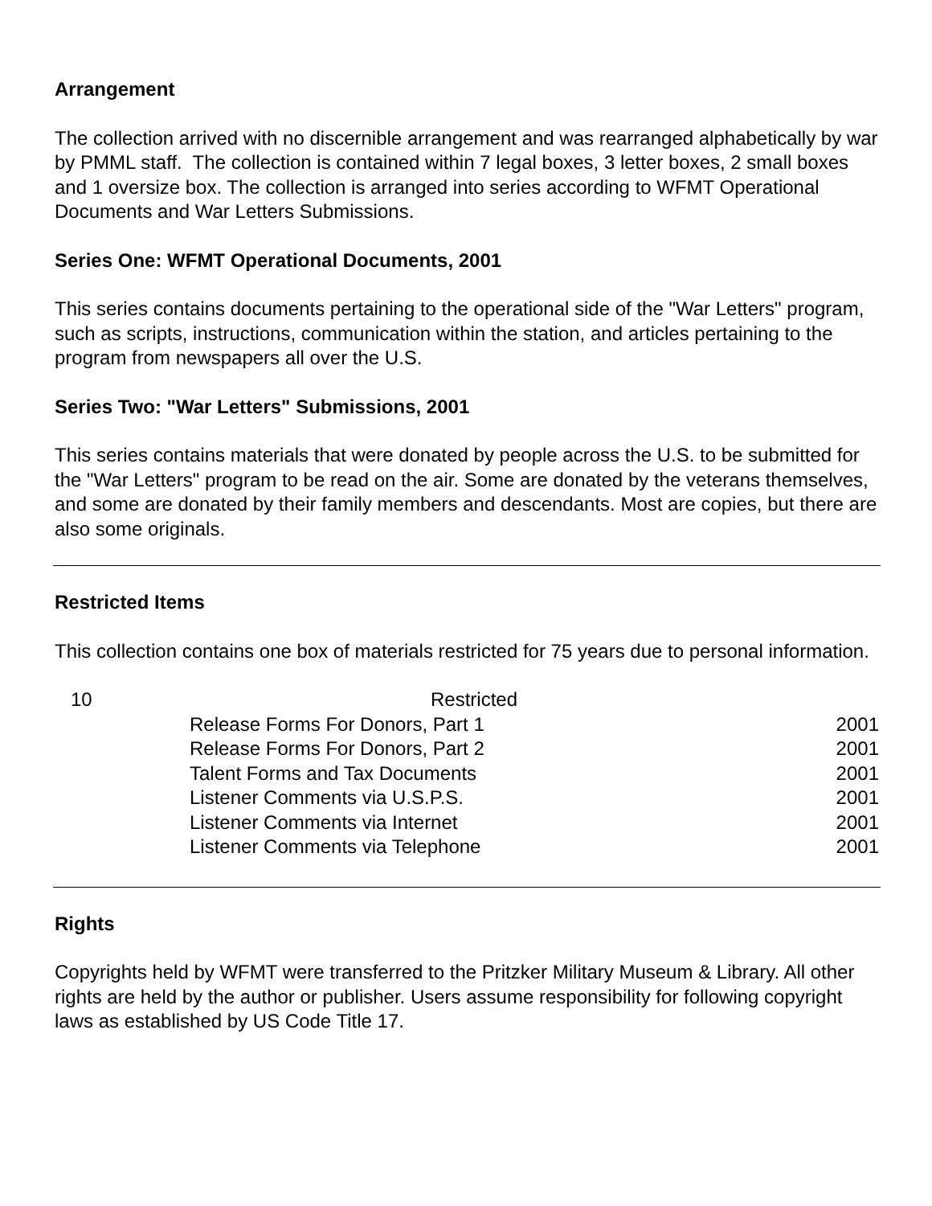Arrangement
The collection arrived with no discernible arrangement and was rearranged alphabetically by war by PMML staff. The collection is contained within 7 legal boxes, 3 letter boxes, 2 small boxes and 1 oversize box. The collection is arranged into series according to WFMT Operational Documents and War Letters Submissions.
Series One: WFMT Operational Documents, 2001
This series contains documents pertaining to the operational side of the "War Letters" program, such as scripts, instructions, communication within the station, and articles pertaining to the program from newspapers all over the U.S.
Series Two: "War Letters" Submissions, 2001
This series contains materials that were donated by people across the U.S. to be submitted for the "War Letters" program to be read on the air. Some are donated by the veterans themselves, and some are donated by their family members and descendants. Most are copies, but there are also some originals.
Restricted Items
This collection contains one box of materials restricted for 75 years due to personal information.
| 10 | Restricted | |
| | Release Forms For Donors, Part 1 | 2001 |
| | Release Forms For Donors, Part 2 | 2001 |
| | Talent Forms and Tax Documents | 2001 |
| | Listener Comments via U.S.P.S. | 2001 |
| | Listener Comments via Internet | 2001 |
| | Listener Comments via Telephone | 2001 |
Rights
Copyrights held by WFMT were transferred to the Pritzker Military Museum & Library. All other rights are held by the author or publisher. Users assume responsibility for following copyright laws as established by US Code Title 17.